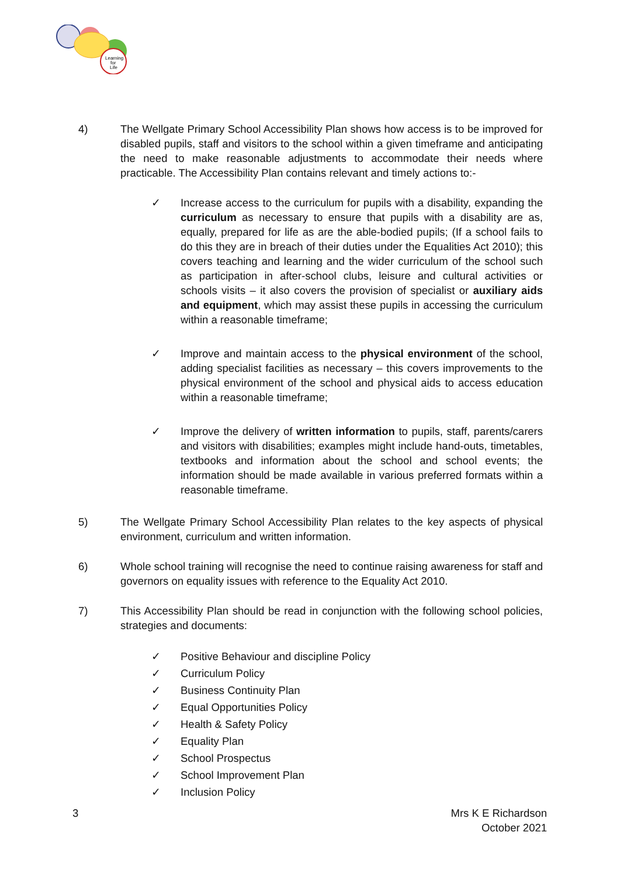Learning
for
Life
4) The Wellgate Primary School Accessibility Plan shows how access is to be improved for disabled pupils, staff and visitors to the school within a given timeframe and anticipating the need to make reasonable adjustments to accommodate their needs where practicable. The Accessibility Plan contains relevant and timely actions to:-
✓ Increase access to the curriculum for pupils with a disability, expanding the curriculum as necessary to ensure that pupils with a disability are as, equally, prepared for life as are the able-bodied pupils; (If a school fails to do this they are in breach of their duties under the Equalities Act 2010); this covers teaching and learning and the wider curriculum of the school such as participation in after-school clubs, leisure and cultural activities or schools visits – it also covers the provision of specialist or auxiliary aids and equipment, which may assist these pupils in accessing the curriculum within a reasonable timeframe;
✓ Improve and maintain access to the physical environment of the school, adding specialist facilities as necessary – this covers improvements to the physical environment of the school and physical aids to access education within a reasonable timeframe;
✓ Improve the delivery of written information to pupils, staff, parents/carers and visitors with disabilities; examples might include hand-outs, timetables, textbooks and information about the school and school events; the information should be made available in various preferred formats within a reasonable timeframe.
5) The Wellgate Primary School Accessibility Plan relates to the key aspects of physical environment, curriculum and written information.
6) Whole school training will recognise the need to continue raising awareness for staff and governors on equality issues with reference to the Equality Act 2010.
7) This Accessibility Plan should be read in conjunction with the following school policies, strategies and documents:
✓ Positive Behaviour and discipline Policy
✓ Curriculum Policy
✓ Business Continuity Plan
✓ Equal Opportunities Policy
✓ Health & Safety Policy
✓ Equality Plan
✓ School Prospectus
✓ School Improvement Plan
✓ Inclusion Policy
3 Mrs K E Richardson
October 2021